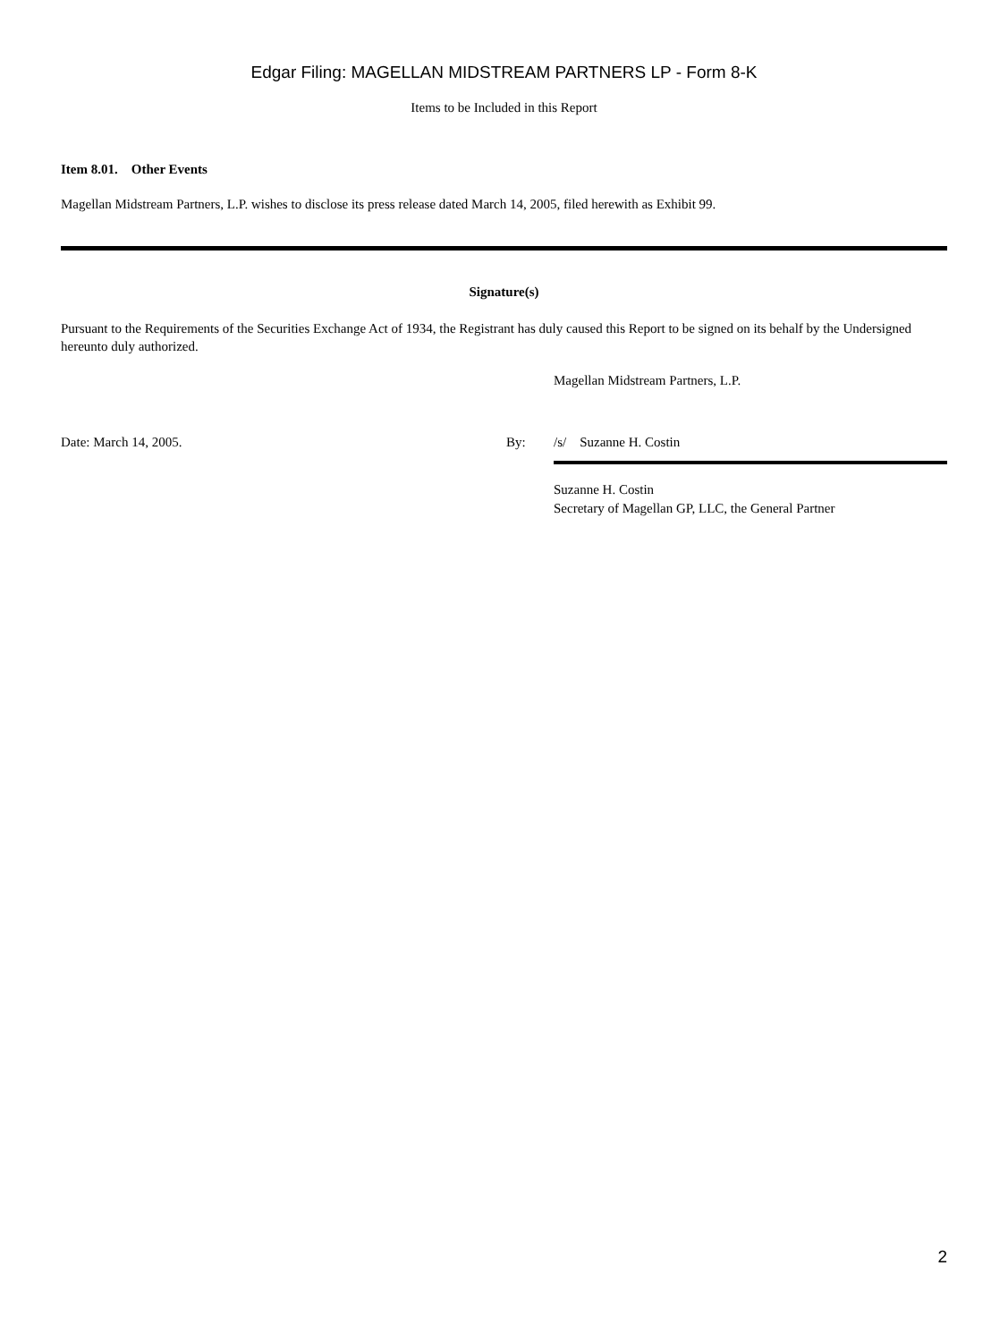Edgar Filing: MAGELLAN MIDSTREAM PARTNERS LP - Form 8-K
Items to be Included in this Report
Item 8.01. Other Events
Magellan Midstream Partners, L.P. wishes to disclose its press release dated March 14, 2005, filed herewith as Exhibit 99.
Signature(s)
Pursuant to the Requirements of the Securities Exchange Act of 1934, the Registrant has duly caused this Report to be signed on its behalf by the Undersigned hereunto duly authorized.
Magellan Midstream Partners, L.P.
Date: March 14, 2005. By: /s/ Suzanne H. Costin
Suzanne H. Costin
Secretary of Magellan GP, LLC, the General Partner
2